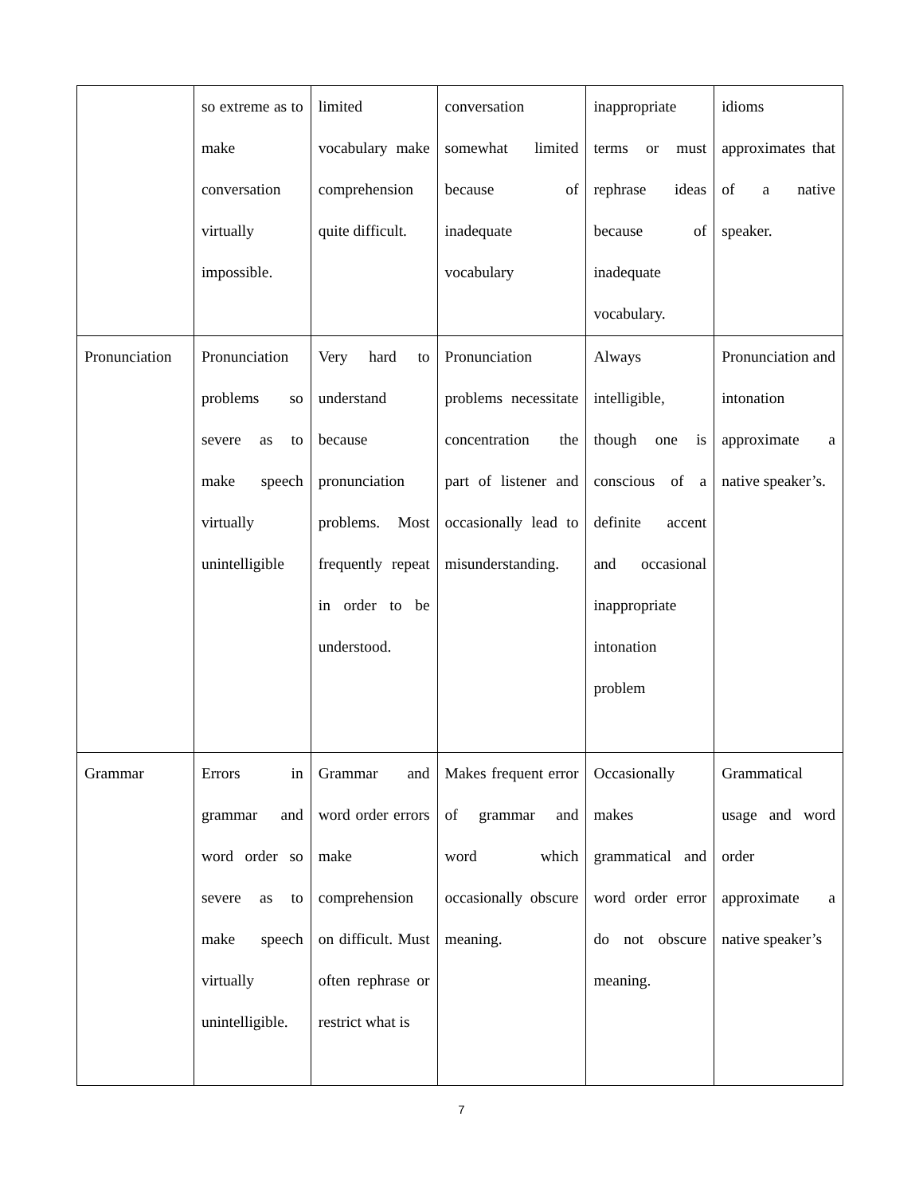| | so extreme as to make conversation virtually impossible. | limited vocabulary make comprehension quite difficult. | conversation somewhat limited because of inadequate vocabulary | inappropriate terms or must rephrase ideas because of inadequate vocabulary. | idioms approximates that of a native speaker. |
| Pronunciation | Pronunciation problems so severe as to make speech virtually unintelligible | Very hard to understand because pronunciation problems. Most frequently repeat in order to be understood. | Pronunciation problems necessitate concentration the part of listener and occasionally lead to misunderstanding. | Always intelligible, though one is conscious of a definite accent and occasional inappropriate intonation problem | Pronunciation and intonation approximate a native speaker’s. |
| Grammar | Errors in grammar and word order so severe as to make speech virtually unintelligible. | Grammar and word order errors make comprehension on difficult. Must often rephrase or restrict what is | Makes frequent error of grammar and word which occasionally obscure meaning. | Occasionally makes grammatical and word order error do not obscure meaning. | Grammatical usage and word order approximate a native speaker’s |
7